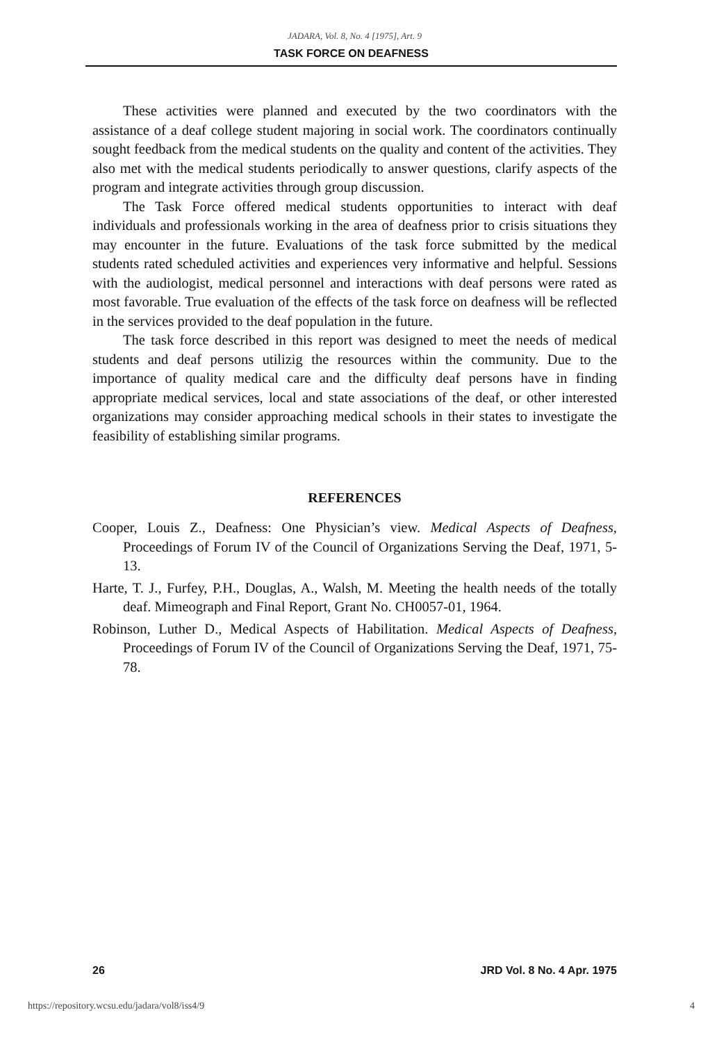JADARA, Vol. 8, No. 4 [1975], Art. 9
TASK FORCE ON DEAFNESS
These activities were planned and executed by the two coordinators with the assistance of a deaf college student majoring in social work. The coordinators continually sought feedback from the medical students on the quality and content of the activities. They also met with the medical students periodically to answer questions, clarify aspects of the program and integrate activities through group discussion.
The Task Force offered medical students opportunities to interact with deaf individuals and professionals working in the area of deafness prior to crisis situations they may encounter in the future. Evaluations of the task force submitted by the medical students rated scheduled activities and experiences very informative and helpful. Sessions with the audiologist, medical personnel and interactions with deaf persons were rated as most favorable. True evaluation of the effects of the task force on deafness will be reflected in the services provided to the deaf population in the future.
The task force described in this report was designed to meet the needs of medical students and deaf persons utilizig the resources within the community. Due to the importance of quality medical care and the difficulty deaf persons have in finding appropriate medical services, local and state associations of the deaf, or other interested organizations may consider approaching medical schools in their states to investigate the feasibility of establishing similar programs.
REFERENCES
Cooper, Louis Z., Deafness: One Physician’s view. Medical Aspects of Deafness, Proceedings of Forum IV of the Council of Organizations Serving the Deaf, 1971, 5-13.
Harte, T. J., Furfey, P.H., Douglas, A., Walsh, M. Meeting the health needs of the totally deaf. Mimeograph and Final Report, Grant No. CH0057-01, 1964.
Robinson, Luther D., Medical Aspects of Habilitation. Medical Aspects of Deafness, Proceedings of Forum IV of the Council of Organizations Serving the Deaf, 1971, 75-78.
26 JRD Vol. 8 No. 4 Apr. 1975
https://repository.wcsu.edu/jadara/vol8/iss4/9 4